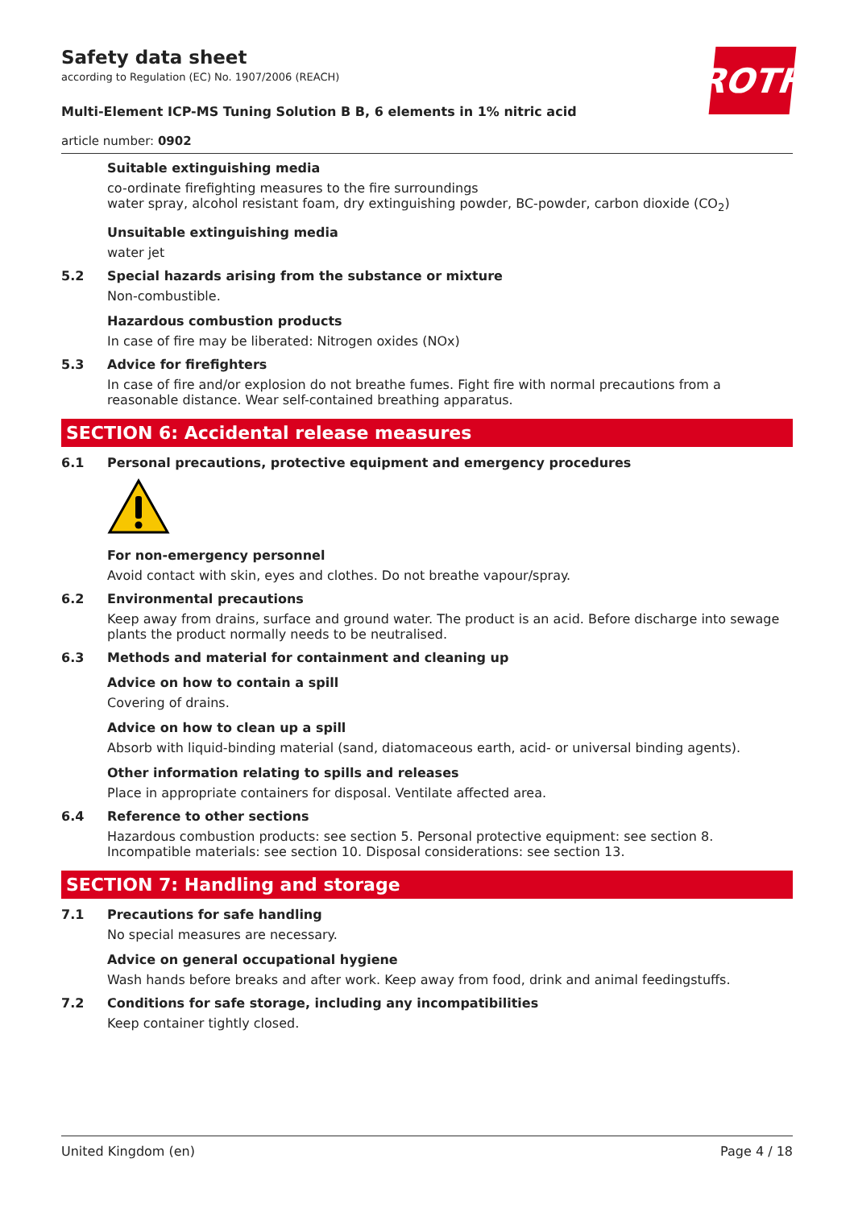ROTH
Safety data sheet
according to Regulation (EC) No. 1907/2006 (REACH)
Multi-Element ICP-MS Tuning Solution B B, 6 elements in 1% nitric acid
article number: 0902
Suitable extinguishing media
co-ordinate firefighting measures to the fire surroundings
water spray, alcohol resistant foam, dry extinguishing powder, BC-powder, carbon dioxide (CO<sub>2</sub>)
Unsuitable extinguishing media
water jet
5.2 Special hazards arising from the substance or mixture
Non-combustible.
Hazardous combustion products
In case of fire may be liberated: Nitrogen oxides (NOx)
5.3 Advice for firefighters
In case of fire and/or explosion do not breathe fumes. Fight fire with normal precautions from a reasonable distance. Wear self-contained breathing apparatus.
SECTION 6: Accidental release measures
6.1 Personal precautions, protective equipment and emergency procedures
For non-emergency personnel
Avoid contact with skin, eyes and clothes. Do not breathe vapour/spray.
6.2 Environmental precautions
Keep away from drains, surface and ground water. The product is an acid. Before discharge into sewage plants the product normally needs to be neutralised.
6.3 Methods and material for containment and cleaning up
Advice on how to contain a spill
Covering of drains.
Advice on how to clean up a spill
Absorb with liquid-binding material (sand, diatomaceous earth, acid- or universal binding agents).
Other information relating to spills and releases
Place in appropriate containers for disposal. Ventilate affected area.
6.4 Reference to other sections
Hazardous combustion products: see section 5. Personal protective equipment: see section 8. Incompatible materials: see section 10. Disposal considerations: see section 13.
SECTION 7: Handling and storage
7.1 Precautions for safe handling
No special measures are necessary.
Advice on general occupational hygiene
Wash hands before breaks and after work. Keep away from food, drink and animal feedingstuffs.
7.2 Conditions for safe storage, including any incompatibilities
Keep container tightly closed.
United Kingdom (en) Page 4 / 18